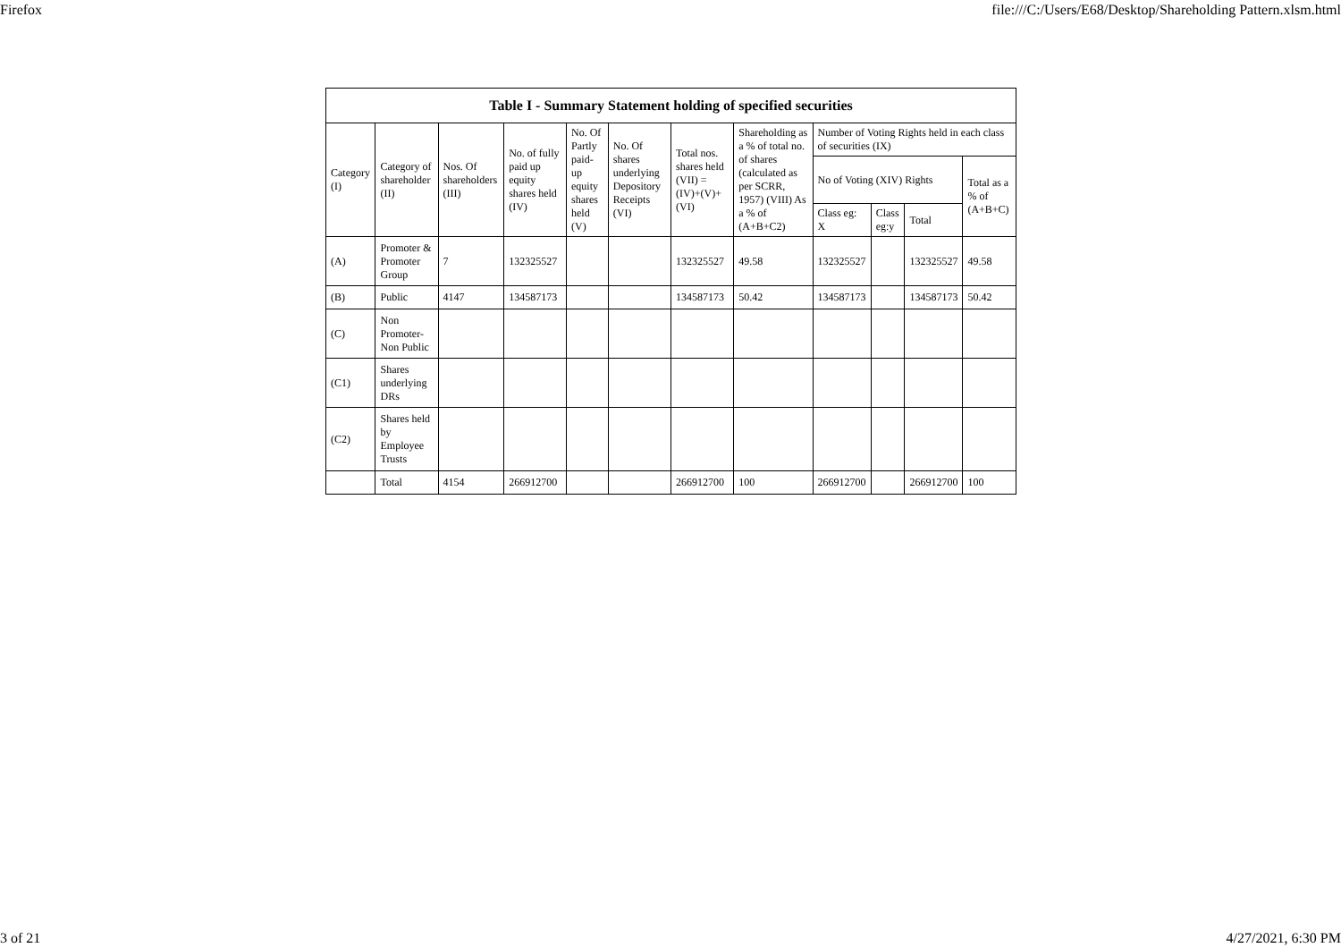Firefox file:///C:/Users/E68/Desktop/Shareholding Pattern.xlsm.html
| Table I - Summary Statement holding of specified securities | | | | | | | | | | | |
| --- | --- | --- | --- | --- | --- | --- | --- | --- | --- | --- | --- |
| Category (I) | Category of shareholder (II) | Nos. Of shareholders (III) | No. of fully paid up equity shares held (IV) | No. Of Partly paid-up equity shares held (V) | No. Of shares underlying Depository Receipts (VI) | Total nos. shares held (VII) = (IV)+(V)+ (VI) | Shareholding as a % of total no. of shares (calculated as per SCRR, 1957) (VIII) As a % of (A+B+C2) | Number of Voting Rights held in each class of securities (IX) | | | |
| | | | | | | | | No of Voting (XIV) Rights | | | Total as a % of (A+B+C) |
| | | | | | | | | Class eg: X | Class eg:y | Total | |
| (A) | Promoter & Promoter Group | 7 | 132325527 | | | 132325527 | 49.58 | 132325527 | | 132325527 | 49.58 |
| (B) | Public | 4147 | 134587173 | | | 134587173 | 50.42 | 134587173 | | 134587173 | 50.42 |
| (C) | Non Promoter- Non Public | | | | | | | | | | |
| (C1) | Shares underlying DRs | | | | | | | | | | |
| (C2) | Shares held by Employee Trusts | | | | | | | | | | |
| | Total | 4154 | 266912700 | | | 266912700 | 100 | 266912700 | | 266912700 | 100 |
3 of 21 4/27/2021, 6:30 PM